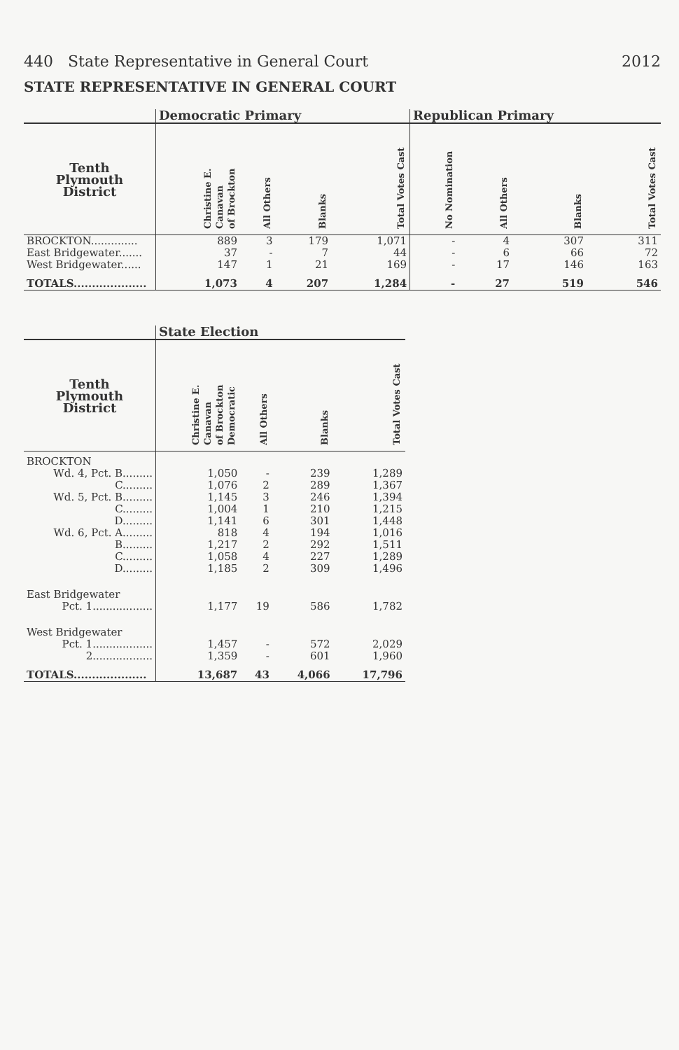440 State Representative in General Court 2012
STATE REPRESENTATIVE IN GENERAL COURT
| | Democratic Primary | | | | Republican Primary | | | |
| --- | --- | --- | --- | --- | --- | --- | --- | --- |
| Tenth Plymouth District | Christine E. Canavan of Brockton | All Others | Blanks | Total Votes Cast | No Nomination | All Others | Blanks | Total Votes Cast |
| BROCKTON.............. | 889 | 3 | 179 | 1,071 | - | 4 | 307 | 311 |
| East Bridgewater....... | 37 | - | 7 | 44 | - | 6 | 66 | 72 |
| West Bridgewater...... | 147 | 1 | 21 | 169 | - | 17 | 146 | 163 |
| TOTALS.................... | 1,073 | 4 | 207 | 1,284 | - | 27 | 519 | 546 |
| | State Election | | | |
| --- | --- | --- | --- | --- |
| Tenth Plymouth District | Christine E. Canavan of Brockton Democratic | All Others | Blanks | Total Votes Cast |
| BROCKTON | | | | |
| Wd. 4, Pct. B......... | 1,050 | - | 239 | 1,289 |
| C......... | 1,076 | 2 | 289 | 1,367 |
| Wd. 5, Pct. B......... | 1,145 | 3 | 246 | 1,394 |
| C......... | 1,004 | 1 | 210 | 1,215 |
| D......... | 1,141 | 6 | 301 | 1,448 |
| Wd. 6, Pct. A......... | 818 | 4 | 194 | 1,016 |
| B......... | 1,217 | 2 | 292 | 1,511 |
| C......... | 1,058 | 4 | 227 | 1,289 |
| D......... | 1,185 | 2 | 309 | 1,496 |
| East Bridgewater | | | | |
| Pct. 1.................. | 1,177 | 19 | 586 | 1,782 |
| West Bridgewater | | | | |
| Pct. 1.................. | 1,457 | - | 572 | 2,029 |
| 2.................. | 1,359 | - | 601 | 1,960 |
| TOTALS.................... | 13,687 | 43 | 4,066 | 17,796 |